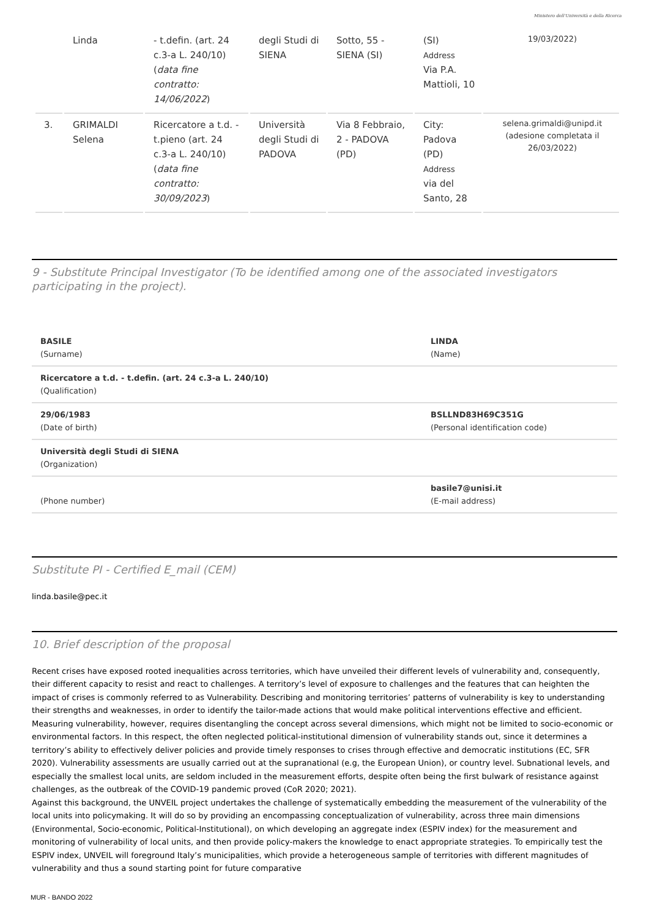Ministero dell'Università e della Ricerca
| | Linda | - t.defin. (art. 24 c.3-a L. 240/10) ( data fine contratto: 14/06/2022 ) | degli Studi di SIENA | Sotto, 55 - SIENA (SI) | (SI) Address Via P.A. Mattioli, 10 | 19/03/2022) |
| 3. | GRIMALDI Selena | Ricercatore a t.d. - t.pieno (art. 24 c.3-a L. 240/10) ( data fine contratto: 30/09/2023 ) | Università degli Studi di PADOVA | Via 8 Febbraio, 2 - PADOVA (PD) | City: Padova (PD) Address via del Santo, 28 | selena.grimaldi@unipd.it (adesione completata il 26/03/2022) |
9 - Substitute Principal Investigator (To be identified among one of the associated investigators participating in the project).
| BASILE (Surname) | LINDA (Name) |
| Ricercatore a t.d. - t.defin. (art. 24 c.3-a L. 240/10) (Qualification) | |
| 29/06/1983 (Date of birth) | BSLLND83H69C351G (Personal identification code) |
| Università degli Studi di SIENA (Organization) | |
| (Phone number) | basile7@unisi.it (E-mail address) |
Substitute PI - Certified E_mail (CEM)
linda.basile@pec.it
10. Brief description of the proposal
Recent crises have exposed rooted inequalities across territories, which have unveiled their different levels of vulnerability and, consequently, their different capacity to resist and react to challenges. A territory’s level of exposure to challenges and the features that can heighten the impact of crises is commonly referred to as Vulnerability. Describing and monitoring territories’ patterns of vulnerability is key to understanding their strengths and weaknesses, in order to identify the tailor-made actions that would make political interventions effective and efficient. Measuring vulnerability, however, requires disentangling the concept across several dimensions, which might not be limited to socio-economic or environmental factors. In this respect, the often neglected political-institutional dimension of vulnerability stands out, since it determines a territory’s ability to effectively deliver policies and provide timely responses to crises through effective and democratic institutions (EC, SFR 2020). Vulnerability assessments are usually carried out at the supranational (e.g, the European Union), or country level. Subnational levels, and especially the smallest local units, are seldom included in the measurement efforts, despite often being the first bulwark of resistance against challenges, as the outbreak of the COVID-19 pandemic proved (CoR 2020; 2021).
Against this background, the UNVEIL project undertakes the challenge of systematically embedding the measurement of the vulnerability of the local units into policymaking. It will do so by providing an encompassing conceptualization of vulnerability, across three main dimensions (Environmental, Socio-economic, Political-Institutional), on which developing an aggregate index (ESPIV index) for the measurement and monitoring of vulnerability of local units, and then provide policy-makers the knowledge to enact appropriate strategies. To empirically test the ESPIV index, UNVEIL will foreground Italy’s municipalities, which provide a heterogeneous sample of territories with different magnitudes of vulnerability and thus a sound starting point for future comparative
MUR - BANDO 2022